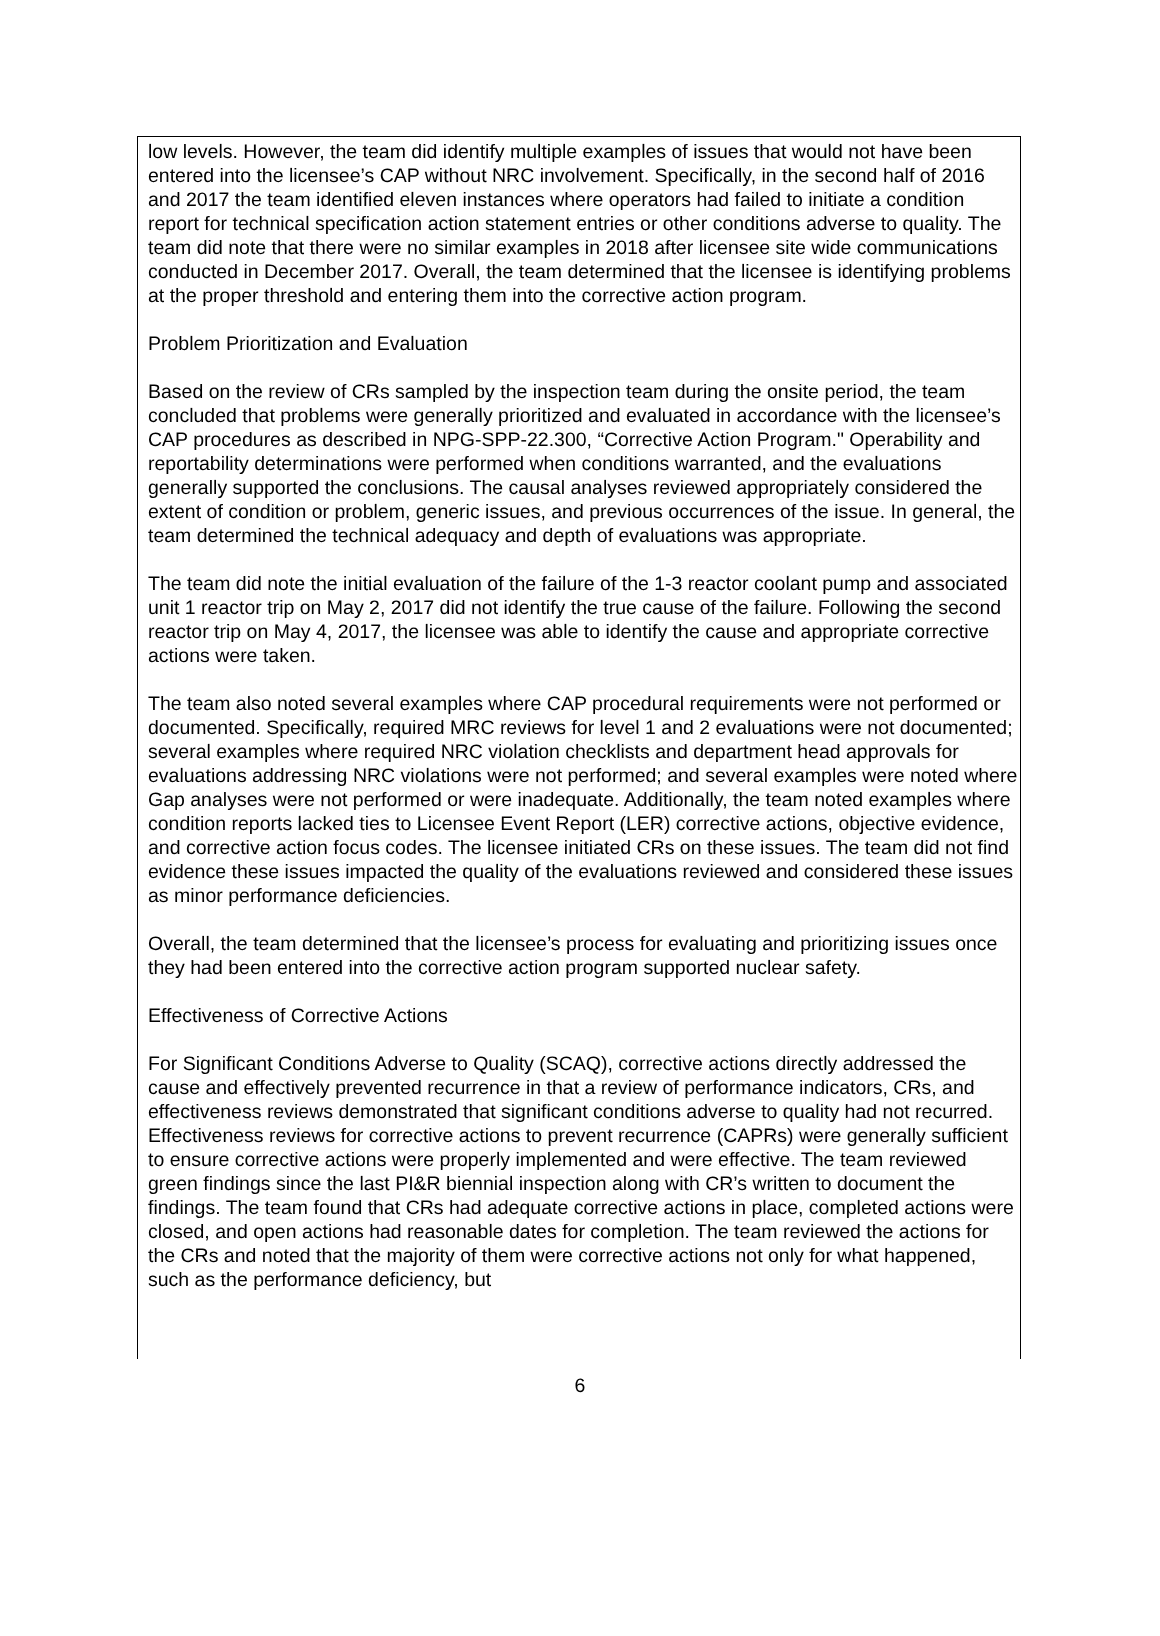low levels. However, the team did identify multiple examples of issues that would not have been entered into the licensee’s CAP without NRC involvement. Specifically, in the second half of 2016 and 2017 the team identified eleven instances where operators had failed to initiate a condition report for technical specification action statement entries or other conditions adverse to quality. The team did note that there were no similar examples in 2018 after licensee site wide communications conducted in December 2017. Overall, the team determined that the licensee is identifying problems at the proper threshold and entering them into the corrective action program.
Problem Prioritization and Evaluation
Based on the review of CRs sampled by the inspection team during the onsite period, the team concluded that problems were generally prioritized and evaluated in accordance with the licensee’s CAP procedures as described in NPG-SPP-22.300, “Corrective Action Program." Operability and reportability determinations were performed when conditions warranted, and the evaluations generally supported the conclusions. The causal analyses reviewed appropriately considered the extent of condition or problem, generic issues, and previous occurrences of the issue. In general, the team determined the technical adequacy and depth of evaluations was appropriate.
The team did note the initial evaluation of the failure of the 1-3 reactor coolant pump and associated unit 1 reactor trip on May 2, 2017 did not identify the true cause of the failure. Following the second reactor trip on May 4, 2017, the licensee was able to identify the cause and appropriate corrective actions were taken.
The team also noted several examples where CAP procedural requirements were not performed or documented. Specifically, required MRC reviews for level 1 and 2 evaluations were not documented; several examples where required NRC violation checklists and department head approvals for evaluations addressing NRC violations were not performed; and several examples were noted where Gap analyses were not performed or were inadequate. Additionally, the team noted examples where condition reports lacked ties to Licensee Event Report (LER) corrective actions, objective evidence, and corrective action focus codes. The licensee initiated CRs on these issues. The team did not find evidence these issues impacted the quality of the evaluations reviewed and considered these issues as minor performance deficiencies.
Overall, the team determined that the licensee’s process for evaluating and prioritizing issues once they had been entered into the corrective action program supported nuclear safety.
Effectiveness of Corrective Actions
For Significant Conditions Adverse to Quality (SCAQ), corrective actions directly addressed the cause and effectively prevented recurrence in that a review of performance indicators, CRs, and effectiveness reviews demonstrated that significant conditions adverse to quality had not recurred. Effectiveness reviews for corrective actions to prevent recurrence (CAPRs) were generally sufficient to ensure corrective actions were properly implemented and were effective. The team reviewed green findings since the last PI&R biennial inspection along with CR’s written to document the findings. The team found that CRs had adequate corrective actions in place, completed actions were closed, and open actions had reasonable dates for completion. The team reviewed the actions for the CRs and noted that the majority of them were corrective actions not only for what happened, such as the performance deficiency, but
6